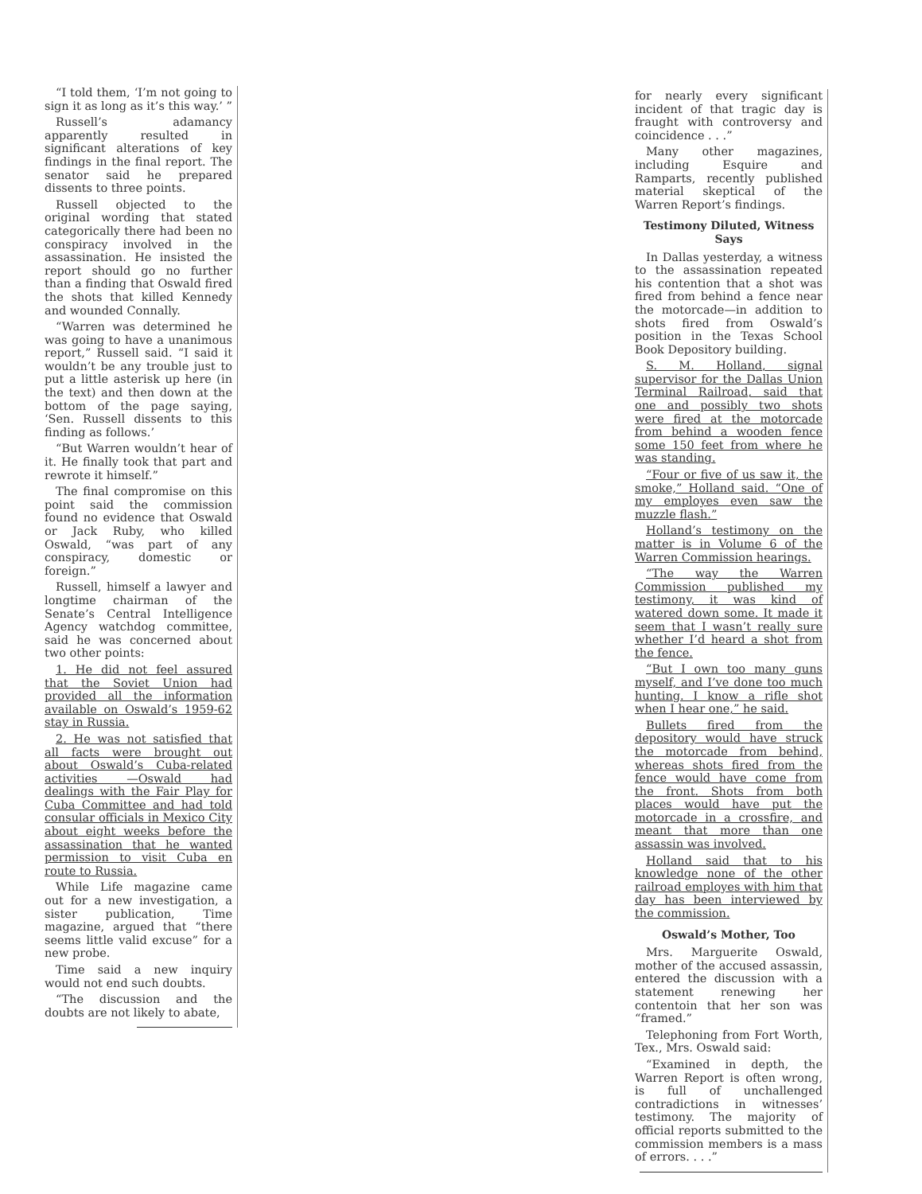“I told them, ‘I’m not going to sign it as long as it’s this way.’ ”
Russell’s adamancy apparently resulted in significant alterations of key findings in the final report. The senator said he prepared dissents to three points.
Russell objected to the original wording that stated categorically there had been no conspiracy involved in the assassination. He insisted the report should go no further than a finding that Oswald fired the shots that killed Kennedy and wounded Connally.
“Warren was determined he was going to have a unanimous report,” Russell said. “I said it wouldn’t be any trouble just to put a little asterisk up here (in the text) and then down at the bottom of the page saying, ‘Sen. Russell dissents to this finding as follows.’
“But Warren wouldn’t hear of it. He finally took that part and rewrote it himself.”
The final compromise on this point said the commission found no evidence that Oswald or Jack Ruby, who killed Oswald, “was part of any conspiracy, domestic or foreign.”
Russell, himself a lawyer and longtime chairman of the Senate’s Central Intelligence Agency watchdog committee, said he was concerned about two other points:
1. He did not feel assured that the Soviet Union had provided all the information available on Oswald’s 1959-62 stay in Russia.
2. He was not satisfied that all facts were brought out about Oswald’s Cuba-related activities —Oswald had dealings with the Fair Play for Cuba Committee and had told consular officials in Mexico City about eight weeks before the assassination that he wanted permission to visit Cuba en route to Russia.
While Life magazine came out for a new investigation, a sister publication, Time magazine, argued that “there seems little valid excuse” for a new probe.
Time said a new inquiry would not end such doubts.
“The discussion and the doubts are not likely to abate,
for nearly every significant incident of that tragic day is fraught with controversy and coincidence . . .”
Many other magazines, including Esquire and Ramparts, recently published material skeptical of the Warren Report’s findings.
Testimony Diluted, Witness Says
In Dallas yesterday, a witness to the assassination repeated his contention that a shot was fired from behind a fence near the motorcade—in addition to shots fired from Oswald’s position in the Texas School Book Depository building.
S. M. Holland, signal supervisor for the Dallas Union Terminal Railroad, said that one and possibly two shots were fired at the motorcade from behind a wooden fence some 150 feet from where he was standing.
“Four or five of us saw it, the smoke,” Holland said. “One of my employes even saw the muzzle flash.”
Holland’s testimony on the matter is in Volume 6 of the Warren Commission hearings.
“The way the Warren Commission published my testimony, it was kind of watered down some. It made it seem that I wasn’t really sure whether I’d heard a shot from the fence.
“But I own too many guns myself, and I’ve done too much hunting. I know a rifle shot when I hear one,” he said.
Bullets fired from the depository would have struck the motorcade from behind, whereas shots fired from the fence would have come from the front. Shots from both places would have put the motorcade in a crossfire, and meant that more than one assassin was involved.
Holland said that to his knowledge none of the other railroad employes with him that day has been interviewed by the commission.
Oswald’s Mother, Too
Mrs. Marguerite Oswald, mother of the accused assassin, entered the discussion with a statement renewing her contentoin that her son was “framed.”
Telephoning from Fort Worth, Tex., Mrs. Oswald said:
“Examined in depth, the Warren Report is often wrong, is full of unchallenged contradictions in witnesses’ testimony. The majority of official reports submitted to the commission members is a mass of errors. . . .”